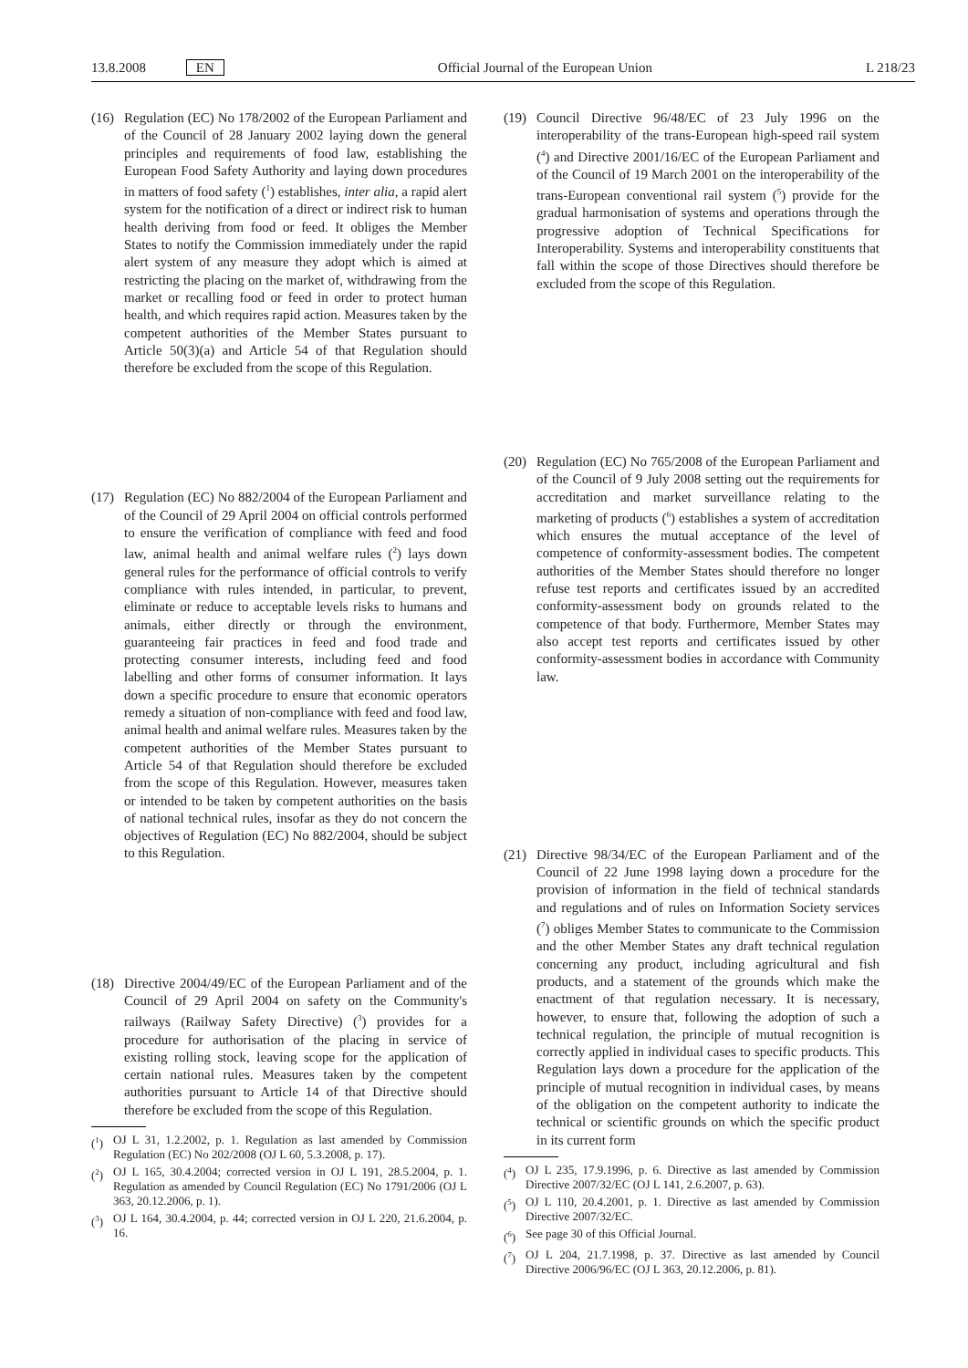13.8.2008 EN Official Journal of the European Union L 218/23
(16) Regulation (EC) No 178/2002 of the European Parliament and of the Council of 28 January 2002 laying down the general principles and requirements of food law, establishing the European Food Safety Authority and laying down procedures in matters of food safety (<sup>1</sup>) establishes, inter alia, a rapid alert system for the notification of a direct or indirect risk to human health deriving from food or feed. It obliges the Member States to notify the Commission immediately under the rapid alert system of any measure they adopt which is aimed at restricting the placing on the market of, withdrawing from the market or recalling food or feed in order to protect human health, and which requires rapid action. Measures taken by the competent authorities of the Member States pursuant to Article 50(3)(a) and Article 54 of that Regulation should therefore be excluded from the scope of this Regulation.
(17) Regulation (EC) No 882/2004 of the European Parliament and of the Council of 29 April 2004 on official controls performed to ensure the verification of compliance with feed and food law, animal health and animal welfare rules (<sup>2</sup>) lays down general rules for the performance of official controls to verify compliance with rules intended, in particular, to prevent, eliminate or reduce to acceptable levels risks to humans and animals, either directly or through the environment, guaranteeing fair practices in feed and food trade and protecting consumer interests, including feed and food labelling and other forms of consumer information. It lays down a specific procedure to ensure that economic operators remedy a situation of non-compliance with feed and food law, animal health and animal welfare rules. Measures taken by the competent authorities of the Member States pursuant to Article 54 of that Regulation should therefore be excluded from the scope of this Regulation. However, measures taken or intended to be taken by competent authorities on the basis of national technical rules, insofar as they do not concern the objectives of Regulation (EC) No 882/2004, should be subject to this Regulation.
(18) Directive 2004/49/EC of the European Parliament and of the Council of 29 April 2004 on safety on the Community's railways (Railway Safety Directive) (<sup>3</sup>) provides for a procedure for authorisation of the placing in service of existing rolling stock, leaving scope for the application of certain national rules. Measures taken by the competent authorities pursuant to Article 14 of that Directive should therefore be excluded from the scope of this Regulation.
(<sup>1</sup>) OJ L 31, 1.2.2002, p. 1. Regulation as last amended by Commission Regulation (EC) No 202/2008 (OJ L 60, 5.3.2008, p. 17).
(<sup>2</sup>) OJ L 165, 30.4.2004; corrected version in OJ L 191, 28.5.2004, p. 1. Regulation as amended by Council Regulation (EC) No 1791/2006 (OJ L 363, 20.12.2006, p. 1).
(<sup>3</sup>) OJ L 164, 30.4.2004, p. 44; corrected version in OJ L 220, 21.6.2004, p. 16.
(19) Council Directive 96/48/EC of 23 July 1996 on the interoperability of the trans-European high-speed rail system (<sup>4</sup>) and Directive 2001/16/EC of the European Parliament and of the Council of 19 March 2001 on the interoperability of the trans-European conventional rail system (<sup>5</sup>) provide for the gradual harmonisation of systems and operations through the progressive adoption of Technical Specifications for Interoperability. Systems and interoperability constituents that fall within the scope of those Directives should therefore be excluded from the scope of this Regulation.
(20) Regulation (EC) No 765/2008 of the European Parliament and of the Council of 9 July 2008 setting out the requirements for accreditation and market surveillance relating to the marketing of products (<sup>6</sup>) establishes a system of accreditation which ensures the mutual acceptance of the level of competence of conformity-assessment bodies. The competent authorities of the Member States should therefore no longer refuse test reports and certificates issued by an accredited conformity-assessment body on grounds related to the competence of that body. Furthermore, Member States may also accept test reports and certificates issued by other conformity-assessment bodies in accordance with Community law.
(21) Directive 98/34/EC of the European Parliament and of the Council of 22 June 1998 laying down a procedure for the provision of information in the field of technical standards and regulations and of rules on Information Society services (<sup>7</sup>) obliges Member States to communicate to the Commission and the other Member States any draft technical regulation concerning any product, including agricultural and fish products, and a statement of the grounds which make the enactment of that regulation necessary. It is necessary, however, to ensure that, following the adoption of such a technical regulation, the principle of mutual recognition is correctly applied in individual cases to specific products. This Regulation lays down a procedure for the application of the principle of mutual recognition in individual cases, by means of the obligation on the competent authority to indicate the technical or scientific grounds on which the specific product in its current form
(<sup>4</sup>) OJ L 235, 17.9.1996, p. 6. Directive as last amended by Commission Directive 2007/32/EC (OJ L 141, 2.6.2007, p. 63).
(<sup>5</sup>) OJ L 110, 20.4.2001, p. 1. Directive as last amended by Commission Directive 2007/32/EC.
(<sup>6</sup>) See page 30 of this Official Journal.
(<sup>7</sup>) OJ L 204, 21.7.1998, p. 37. Directive as last amended by Council Directive 2006/96/EC (OJ L 363, 20.12.2006, p. 81).